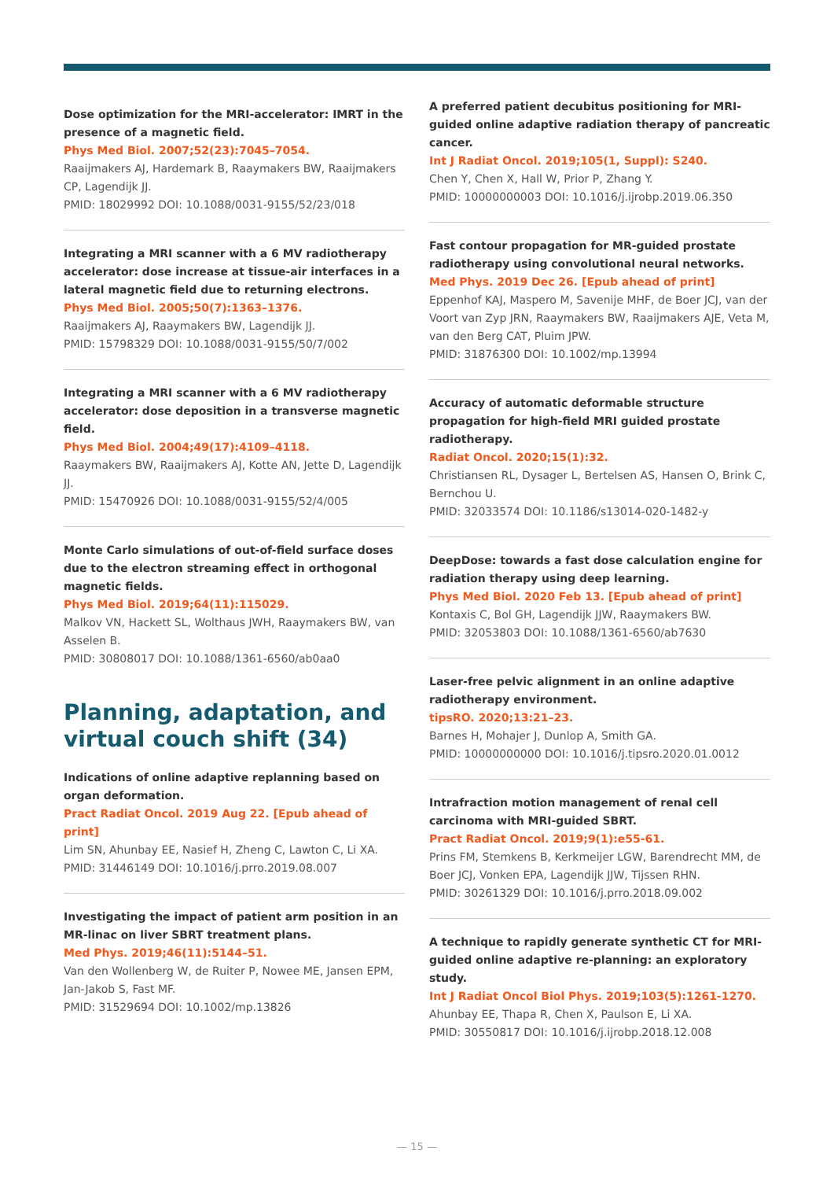Dose optimization for the MRI-accelerator: IMRT in the presence of a magnetic field.
Phys Med Biol. 2007;52(23):7045–7054.
Raaijmakers AJ, Hardemark B, Raaymakers BW, Raaijmakers CP, Lagendijk JJ.
PMID: 18029992 DOI: 10.1088/0031-9155/52/23/018
Integrating a MRI scanner with a 6 MV radiotherapy accelerator: dose increase at tissue-air interfaces in a lateral magnetic field due to returning electrons.
Phys Med Biol. 2005;50(7):1363–1376.
Raaijmakers AJ, Raaymakers BW, Lagendijk JJ.
PMID: 15798329 DOI: 10.1088/0031-9155/50/7/002
Integrating a MRI scanner with a 6 MV radiotherapy accelerator: dose deposition in a transverse magnetic field.
Phys Med Biol. 2004;49(17):4109–4118.
Raaymakers BW, Raaijmakers AJ, Kotte AN, Jette D, Lagendijk JJ.
PMID: 15470926 DOI: 10.1088/0031-9155/52/4/005
Monte Carlo simulations of out-of-field surface doses due to the electron streaming effect in orthogonal magnetic fields.
Phys Med Biol. 2019;64(11):115029.
Malkov VN, Hackett SL, Wolthaus JWH, Raaymakers BW, van Asselen B.
PMID: 30808017 DOI: 10.1088/1361-6560/ab0aa0
Planning, adaptation, and virtual couch shift (34)
Indications of online adaptive replanning based on organ deformation.
Pract Radiat Oncol. 2019 Aug 22. [Epub ahead of print]
Lim SN, Ahunbay EE, Nasief H, Zheng C, Lawton C, Li XA.
PMID: 31446149 DOI: 10.1016/j.prro.2019.08.007
Investigating the impact of patient arm position in an MR-linac on liver SBRT treatment plans.
Med Phys. 2019;46(11):5144–51.
Van den Wollenberg W, de Ruiter P, Nowee ME, Jansen EPM, Jan-Jakob S, Fast MF.
PMID: 31529694 DOI: 10.1002/mp.13826
A preferred patient decubitus positioning for MRI-guided online adaptive radiation therapy of pancreatic cancer.
Int J Radiat Oncol. 2019;105(1, Suppl): S240.
Chen Y, Chen X, Hall W, Prior P, Zhang Y.
PMID: 10000000003 DOI: 10.1016/j.ijrobp.2019.06.350
Fast contour propagation for MR-guided prostate radiotherapy using convolutional neural networks.
Med Phys. 2019 Dec 26. [Epub ahead of print]
Eppenhof KAJ, Maspero M, Savenije MHF, de Boer JCJ, van der Voort van Zyp JRN, Raaymakers BW, Raaijmakers AJE, Veta M, van den Berg CAT, Pluim JPW.
PMID: 31876300 DOI: 10.1002/mp.13994
Accuracy of automatic deformable structure propagation for high-field MRI guided prostate radiotherapy.
Radiat Oncol. 2020;15(1):32.
Christiansen RL, Dysager L, Bertelsen AS, Hansen O, Brink C, Bernchou U.
PMID: 32033574 DOI: 10.1186/s13014-020-1482-y
DeepDose: towards a fast dose calculation engine for radiation therapy using deep learning.
Phys Med Biol. 2020 Feb 13. [Epub ahead of print]
Kontaxis C, Bol GH, Lagendijk JJW, Raaymakers BW.
PMID: 32053803 DOI: 10.1088/1361-6560/ab7630
Laser-free pelvic alignment in an online adaptive radiotherapy environment.
tipsRO. 2020;13:21–23.
Barnes H, Mohajer J, Dunlop A, Smith GA.
PMID: 10000000000 DOI: 10.1016/j.tipsro.2020.01.0012
Intrafraction motion management of renal cell carcinoma with MRI-guided SBRT.
Pract Radiat Oncol. 2019;9(1):e55-61.
Prins FM, Stemkens B, Kerkmeijer LGW, Barendrecht MM, de Boer JCJ, Vonken EPA, Lagendijk JJW, Tijssen RHN.
PMID: 30261329 DOI: 10.1016/j.prro.2018.09.002
A technique to rapidly generate synthetic CT for MRI-guided online adaptive re-planning: an exploratory study.
Int J Radiat Oncol Biol Phys. 2019;103(5):1261-1270.
Ahunbay EE, Thapa R, Chen X, Paulson E, Li XA.
PMID: 30550817 DOI: 10.1016/j.ijrobp.2018.12.008
— 15 —